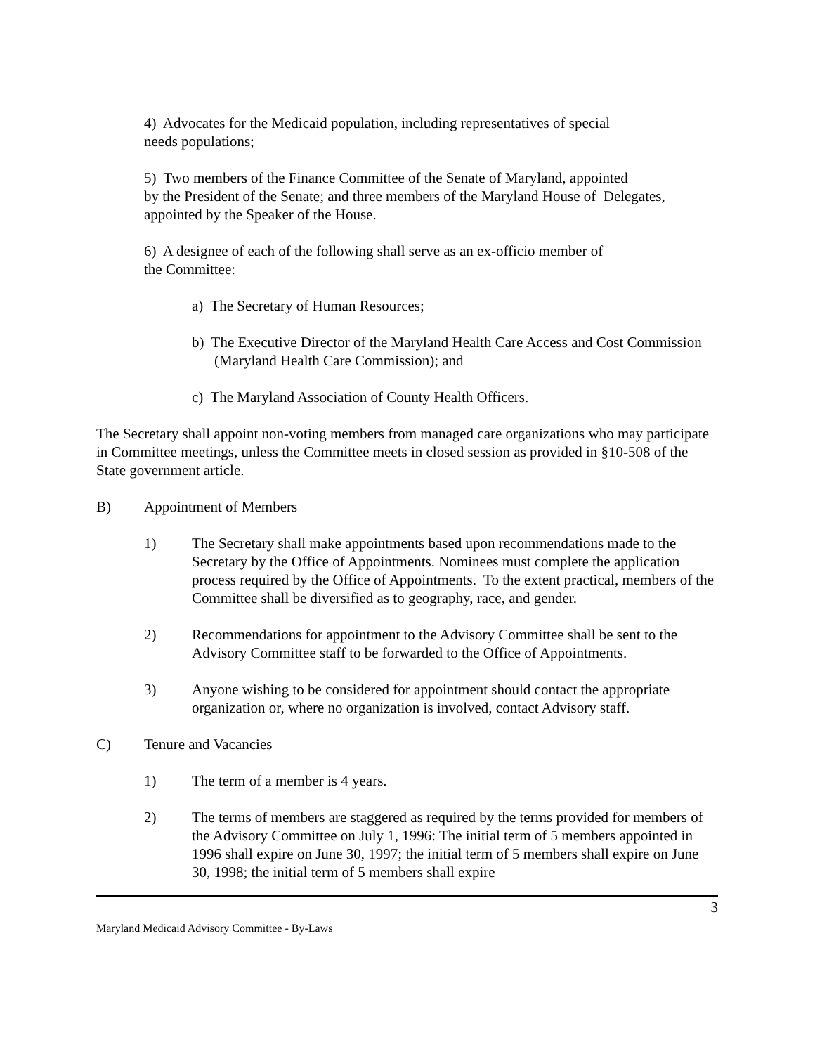4) Advocates for the Medicaid population, including representatives of special
needs populations;
5) Two members of the Finance Committee of the Senate of Maryland, appointed
by the President of the Senate; and three members of the Maryland House of Delegates, appointed by the Speaker of the House.
6) A designee of each of the following shall serve as an ex-officio member of
the Committee:
a) The Secretary of Human Resources;
b) The Executive Director of the Maryland Health Care Access and Cost Commission (Maryland Health Care Commission); and
c) The Maryland Association of County Health Officers.
The Secretary shall appoint non-voting members from managed care organizations who may participate in Committee meetings, unless the Committee meets in closed session as provided in §10-508 of the State government article.
B) Appointment of Members
1) The Secretary shall make appointments based upon recommendations made to the Secretary by the Office of Appointments. Nominees must complete the application process required by the Office of Appointments. To the extent practical, members of the Committee shall be diversified as to geography, race, and gender.
2) Recommendations for appointment to the Advisory Committee shall be sent to the Advisory Committee staff to be forwarded to the Office of Appointments.
3) Anyone wishing to be considered for appointment should contact the appropriate organization or, where no organization is involved, contact Advisory staff.
C) Tenure and Vacancies
1) The term of a member is 4 years.
2) The terms of members are staggered as required by the terms provided for members of the Advisory Committee on July 1, 1996: The initial term of 5 members appointed in 1996 shall expire on June 30, 1997; the initial term of 5 members shall expire on June 30, 1998; the initial term of 5 members shall expire
3
Maryland Medicaid Advisory Committee - By-Laws